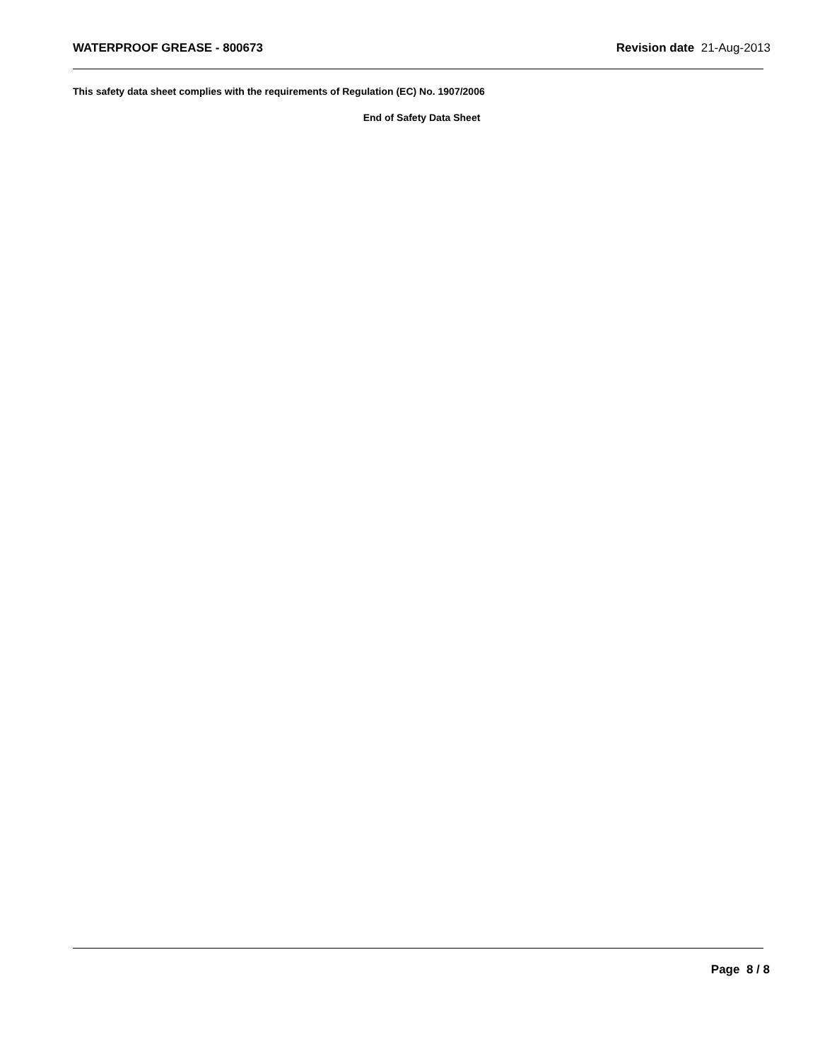WATERPROOF GREASE - 800673 Revision date 21-Aug-2013
This safety data sheet complies with the requirements of Regulation (EC) No. 1907/2006
End of Safety Data Sheet
Page 8 / 8